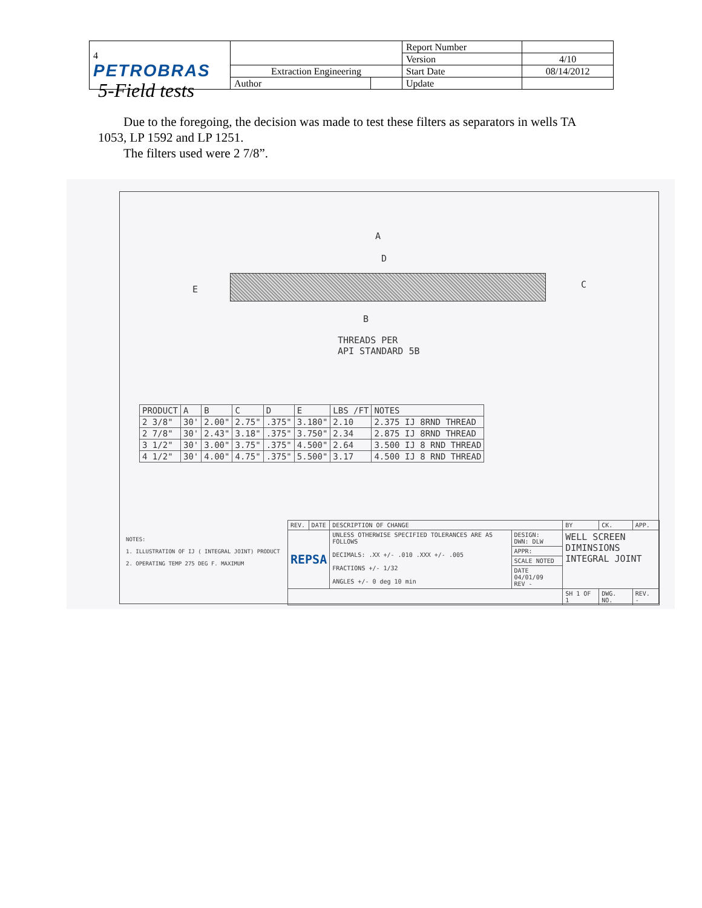| 4 PETROBRAS | | | Report Number | |
| | | | Version | 4/10 |
| | Extraction Engineering | | Start Date | 08/14/2012 |
| | Author | | Update | |
5-Field tests
Due to the foregoing, the decision was made to test these filters as separators in wells TA 1053, LP 1592 and LP 1251.
The filters used were 2 7/8”.
A
D
E C
B
THREADS PER
API STANDARD 5B
| PRODUCT | A | B | C | D | E | LBS /FT | NOTES |
| --- | --- | --- | --- | --- | --- | --- | --- |
| 2 3/8" | 30' | 2.00" | 2.75" | .375" | 3.180" | 2.10 | 2.375 IJ 8RND THREAD |
| 2 7/8" | 30' | 2.43" | 3.18" | .375" | 3.750" | 2.34 | 2.875 IJ 8RND THREAD |
| 3 1/2" | 30' | 3.00" | 3.75" | .375" | 4.500" | 2.64 | 3.500 IJ 8 RND THREAD |
| 4 1/2" | 30' | 4.00" | 4.75" | .375" | 5.500" | 3.17 | 4.500 IJ 8 RND THREAD |
NOTES:
1. ILLUSTRATION OF IJ ( INTEGRAL JOINT) PRODUCT
2. OPERATING TEMP 275 DEG F. MAXIMUM
| REV. | DATE | DESCRIPTION OF CHANGE | | BY | CK. | APP. |
| REPSA | | UNLESS OTHERWISE SPECIFIED TOLERANCES ARE AS FOLLOWS DECIMALS: .XX +/- .010 .XXX +/- .005 FRACTIONS +/- 1/32 ANGLES +/- 0 deg 10 min | DESIGN: DWN: DLW | WELL SCREEN DIMINSIONS INTEGRAL JOINT | | |
| | | | APPR: | | | |
| | | | SCALE NOTED | | | |
| | | | DATE 04/01/09 REV - | | | |
| | | | | SH 1 OF 1 | DWG. NO. | REV. - |